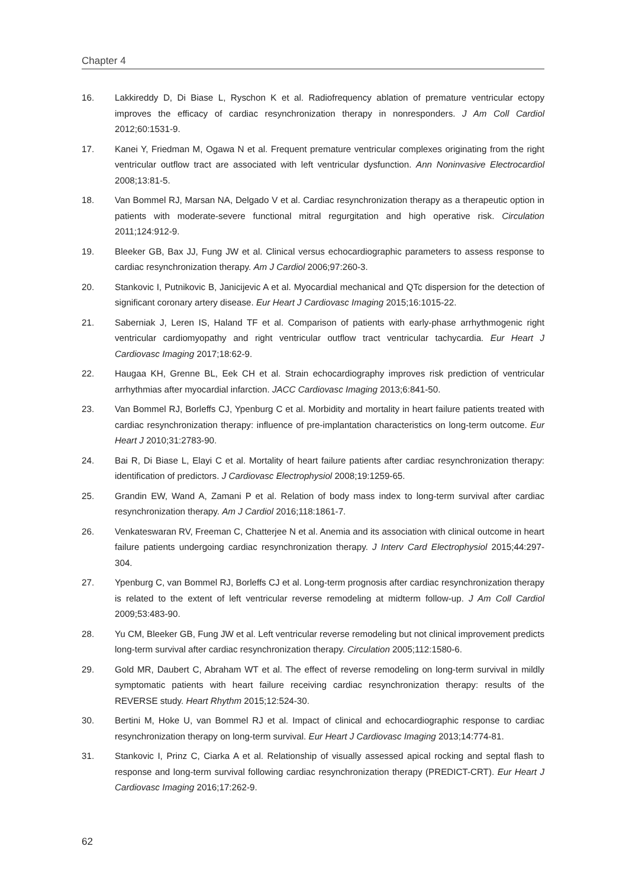Chapter 4
16. Lakkireddy D, Di Biase L, Ryschon K et al. Radiofrequency ablation of premature ventricular ectopy improves the efficacy of cardiac resynchronization therapy in nonresponders. J Am Coll Cardiol 2012;60:1531-9.
17. Kanei Y, Friedman M, Ogawa N et al. Frequent premature ventricular complexes originating from the right ventricular outflow tract are associated with left ventricular dysfunction. Ann Noninvasive Electrocardiol 2008;13:81-5.
18. Van Bommel RJ, Marsan NA, Delgado V et al. Cardiac resynchronization therapy as a therapeutic option in patients with moderate-severe functional mitral regurgitation and high operative risk. Circulation 2011;124:912-9.
19. Bleeker GB, Bax JJ, Fung JW et al. Clinical versus echocardiographic parameters to assess response to cardiac resynchronization therapy. Am J Cardiol 2006;97:260-3.
20. Stankovic I, Putnikovic B, Janicijevic A et al. Myocardial mechanical and QTc dispersion for the detection of significant coronary artery disease. Eur Heart J Cardiovasc Imaging 2015;16:1015-22.
21. Saberniak J, Leren IS, Haland TF et al. Comparison of patients with early-phase arrhythmogenic right ventricular cardiomyopathy and right ventricular outflow tract ventricular tachycardia. Eur Heart J Cardiovasc Imaging 2017;18:62-9.
22. Haugaa KH, Grenne BL, Eek CH et al. Strain echocardiography improves risk prediction of ventricular arrhythmias after myocardial infarction. JACC Cardiovasc Imaging 2013;6:841-50.
23. Van Bommel RJ, Borleffs CJ, Ypenburg C et al. Morbidity and mortality in heart failure patients treated with cardiac resynchronization therapy: influence of pre-implantation characteristics on long-term outcome. Eur Heart J 2010;31:2783-90.
24. Bai R, Di Biase L, Elayi C et al. Mortality of heart failure patients after cardiac resynchronization therapy: identification of predictors. J Cardiovasc Electrophysiol 2008;19:1259-65.
25. Grandin EW, Wand A, Zamani P et al. Relation of body mass index to long-term survival after cardiac resynchronization therapy. Am J Cardiol 2016;118:1861-7.
26. Venkateswaran RV, Freeman C, Chatterjee N et al. Anemia and its association with clinical outcome in heart failure patients undergoing cardiac resynchronization therapy. J Interv Card Electrophysiol 2015;44:297-304.
27. Ypenburg C, van Bommel RJ, Borleffs CJ et al. Long-term prognosis after cardiac resynchronization therapy is related to the extent of left ventricular reverse remodeling at midterm follow-up. J Am Coll Cardiol 2009;53:483-90.
28. Yu CM, Bleeker GB, Fung JW et al. Left ventricular reverse remodeling but not clinical improvement predicts long-term survival after cardiac resynchronization therapy. Circulation 2005;112:1580-6.
29. Gold MR, Daubert C, Abraham WT et al. The effect of reverse remodeling on long-term survival in mildly symptomatic patients with heart failure receiving cardiac resynchronization therapy: results of the REVERSE study. Heart Rhythm 2015;12:524-30.
30. Bertini M, Hoke U, van Bommel RJ et al. Impact of clinical and echocardiographic response to cardiac resynchronization therapy on long-term survival. Eur Heart J Cardiovasc Imaging 2013;14:774-81.
31. Stankovic I, Prinz C, Ciarka A et al. Relationship of visually assessed apical rocking and septal flash to response and long-term survival following cardiac resynchronization therapy (PREDICT-CRT). Eur Heart J Cardiovasc Imaging 2016;17:262-9.
62